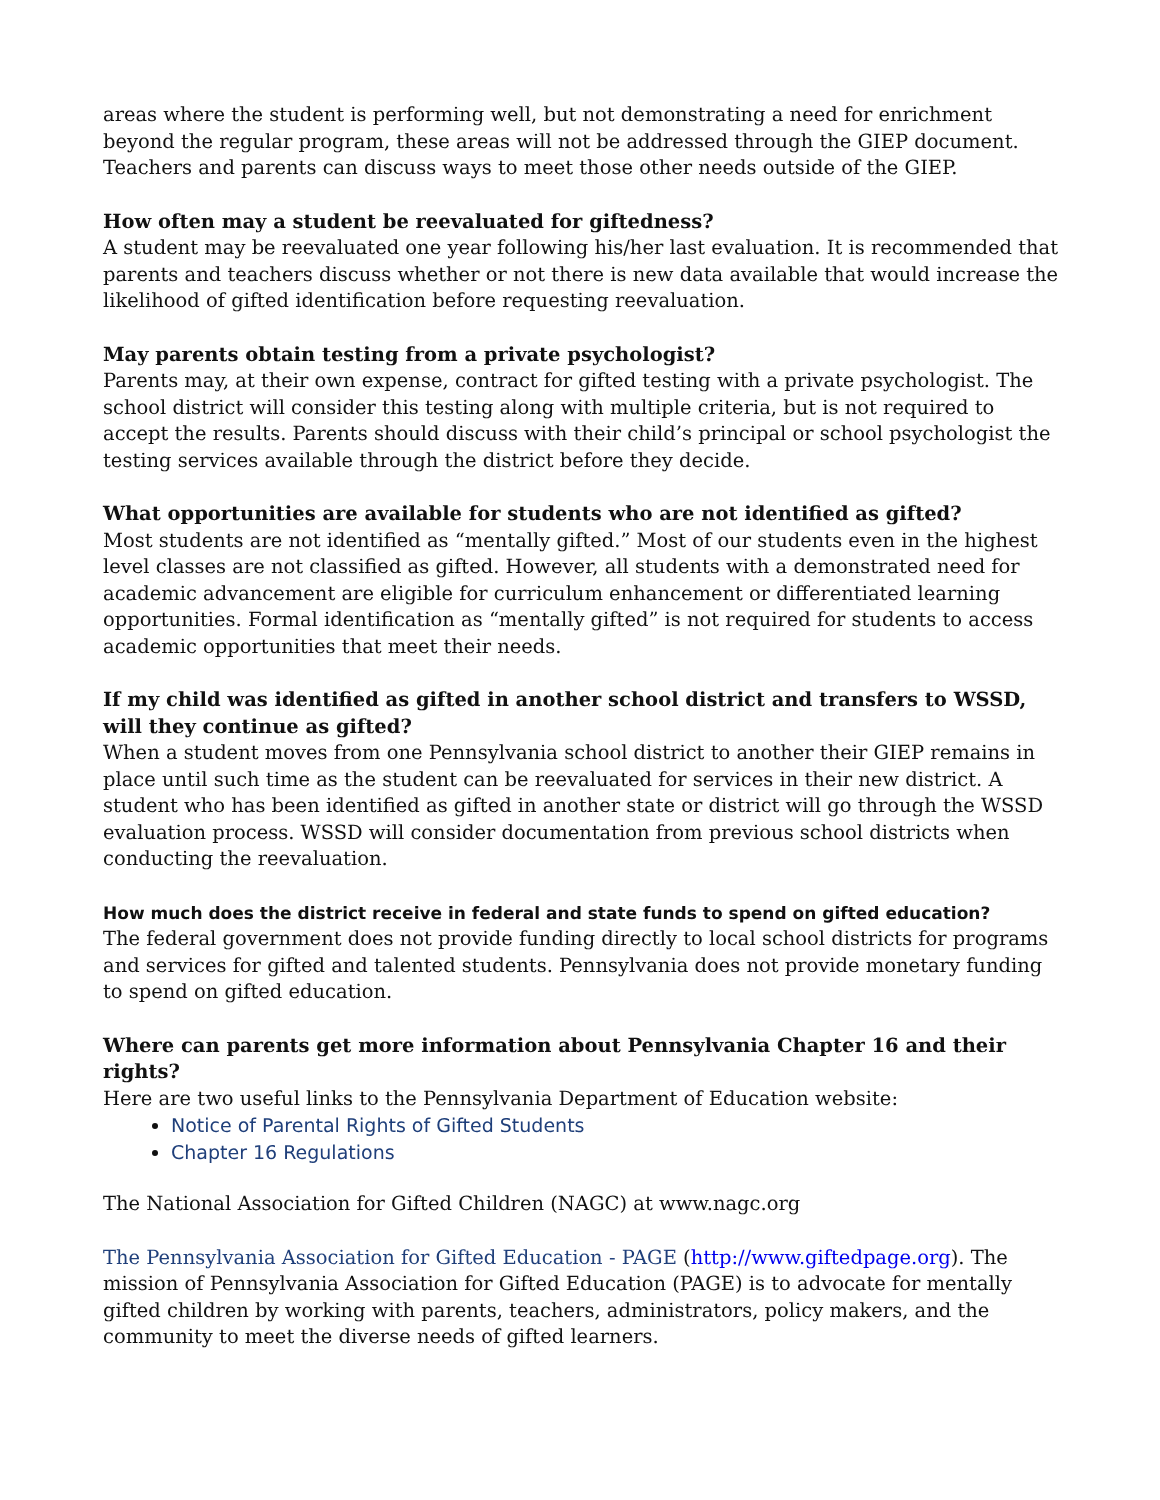areas where the student is performing well, but not demonstrating a need for enrichment beyond the regular program, these areas will not be addressed through the GIEP document. Teachers and parents can discuss ways to meet those other needs outside of the GIEP.
How often may a student be reevaluated for giftedness?
A student may be reevaluated one year following his/her last evaluation. It is recommended that parents and teachers discuss whether or not there is new data available that would increase the likelihood of gifted identification before requesting reevaluation.
May parents obtain testing from a private psychologist?
Parents may, at their own expense, contract for gifted testing with a private psychologist. The school district will consider this testing along with multiple criteria, but is not required to accept the results. Parents should discuss with their child’s principal or school psychologist the testing services available through the district before they decide.
What opportunities are available for students who are not identified as gifted?
Most students are not identified as “mentally gifted.” Most of our students even in the highest level classes are not classified as gifted. However, all students with a demonstrated need for academic advancement are eligible for curriculum enhancement or differentiated learning opportunities. Formal identification as “mentally gifted” is not required for students to access academic opportunities that meet their needs.
If my child was identified as gifted in another school district and transfers to WSSD, will they continue as gifted?
When a student moves from one Pennsylvania school district to another their GIEP remains in place until such time as the student can be reevaluated for services in their new district. A student who has been identified as gifted in another state or district will go through the WSSD evaluation process. WSSD will consider documentation from previous school districts when conducting the reevaluation.
How much does the district receive in federal and state funds to spend on gifted education?
The federal government does not provide funding directly to local school districts for programs and services for gifted and talented students. Pennsylvania does not provide monetary funding to spend on gifted education.
Where can parents get more information about Pennsylvania Chapter 16 and their rights?
Here are two useful links to the Pennsylvania Department of Education website:
Notice of Parental Rights of Gifted Students
Chapter 16 Regulations
The National Association for Gifted Children (NAGC) at www.nagc.org
The Pennsylvania Association for Gifted Education - PAGE (http://www.giftedpage.org). The mission of Pennsylvania Association for Gifted Education (PAGE) is to advocate for mentally gifted children by working with parents, teachers, administrators, policy makers, and the community to meet the diverse needs of gifted learners.